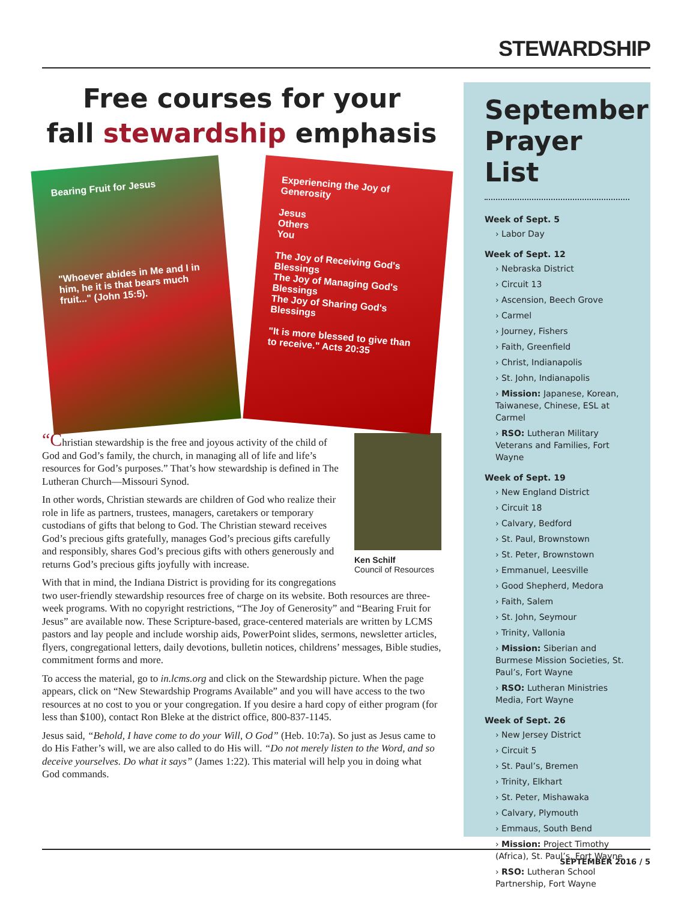STEWARDSHIP
Free courses for your
fall stewardship emphasis
Bearing Fruit for Jesus
"Whoever abides in Me and I in him, he it is that bears much fruit..." (John 15:5).
Experiencing the Joy of Generosity
Jesus
Others
You
The Joy of Receiving God's Blessings
The Joy of Managing God's Blessings
The Joy of Sharing God's Blessings
"It is more blessed to give than to receive." Acts 20:35
Ken Schilf
Council of Resources
“Christian stewardship is the free and joyous activity of the child of God and God’s family, the church, in managing all of life and life’s resources for God’s purposes.” That’s how stewardship is defined in The Lutheran Church—Missouri Synod.
In other words, Christian stewards are children of God who realize their role in life as partners, trustees, managers, caretakers or temporary custodians of gifts that belong to God. The Christian steward receives God’s precious gifts gratefully, manages God’s precious gifts carefully and responsibly, shares God’s precious gifts with others generously and returns God’s precious gifts joyfully with increase.
With that in mind, the Indiana District is providing for its congregations two user-friendly stewardship resources free of charge on its website. Both resources are three-week programs. With no copyright restrictions, “The Joy of Generosity” and “Bearing Fruit for Jesus” are available now. These Scripture-based, grace-centered materials are written by LCMS pastors and lay people and include worship aids, PowerPoint slides, sermons, newsletter articles, flyers, congregational letters, daily devotions, bulletin notices, childrens’ messages, Bible studies, commitment forms and more.
To access the material, go to in.lcms.org and click on the Stewardship picture. When the page appears, click on “New Stewardship Programs Available” and you will have access to the two resources at no cost to you or your congregation. If you desire a hard copy of either program (for less than $100), contact Ron Bleke at the district office, 800-837-1145.
Jesus said, “Behold, I have come to do your Will, O God” (Heb. 10:7a). So just as Jesus came to do His Father’s will, we are also called to do His will. “Do not merely listen to the Word, and so deceive yourselves. Do what it says” (James 1:22). This material will help you in doing what God commands.
September Prayer List
Week of Sept. 5
› Labor Day
Week of Sept. 12
› Nebraska District
› Circuit 13
› Ascension, Beech Grove
› Carmel
› Journey, Fishers
› Faith, Greenfield
› Christ, Indianapolis
› St. John, Indianapolis
› Mission: Japanese, Korean, Taiwanese, Chinese, ESL at Carmel
› RSO: Lutheran Military Veterans and Families, Fort Wayne
Week of Sept. 19
› New England District
› Circuit 18
› Calvary, Bedford
› St. Paul, Brownstown
› St. Peter, Brownstown
› Emmanuel, Leesville
› Good Shepherd, Medora
› Faith, Salem
› St. John, Seymour
› Trinity, Vallonia
› Mission: Siberian and Burmese Mission Societies, St. Paul’s, Fort Wayne
› RSO: Lutheran Ministries Media, Fort Wayne
Week of Sept. 26
› New Jersey District
› Circuit 5
› St. Paul’s, Bremen
› Trinity, Elkhart
› St. Peter, Mishawaka
› Calvary, Plymouth
› Emmaus, South Bend
› Mission: Project Timothy (Africa), St. Paul’s, Fort Wayne
› RSO: Lutheran School Partnership, Fort Wayne
SEPTEMBER 2016 / 5